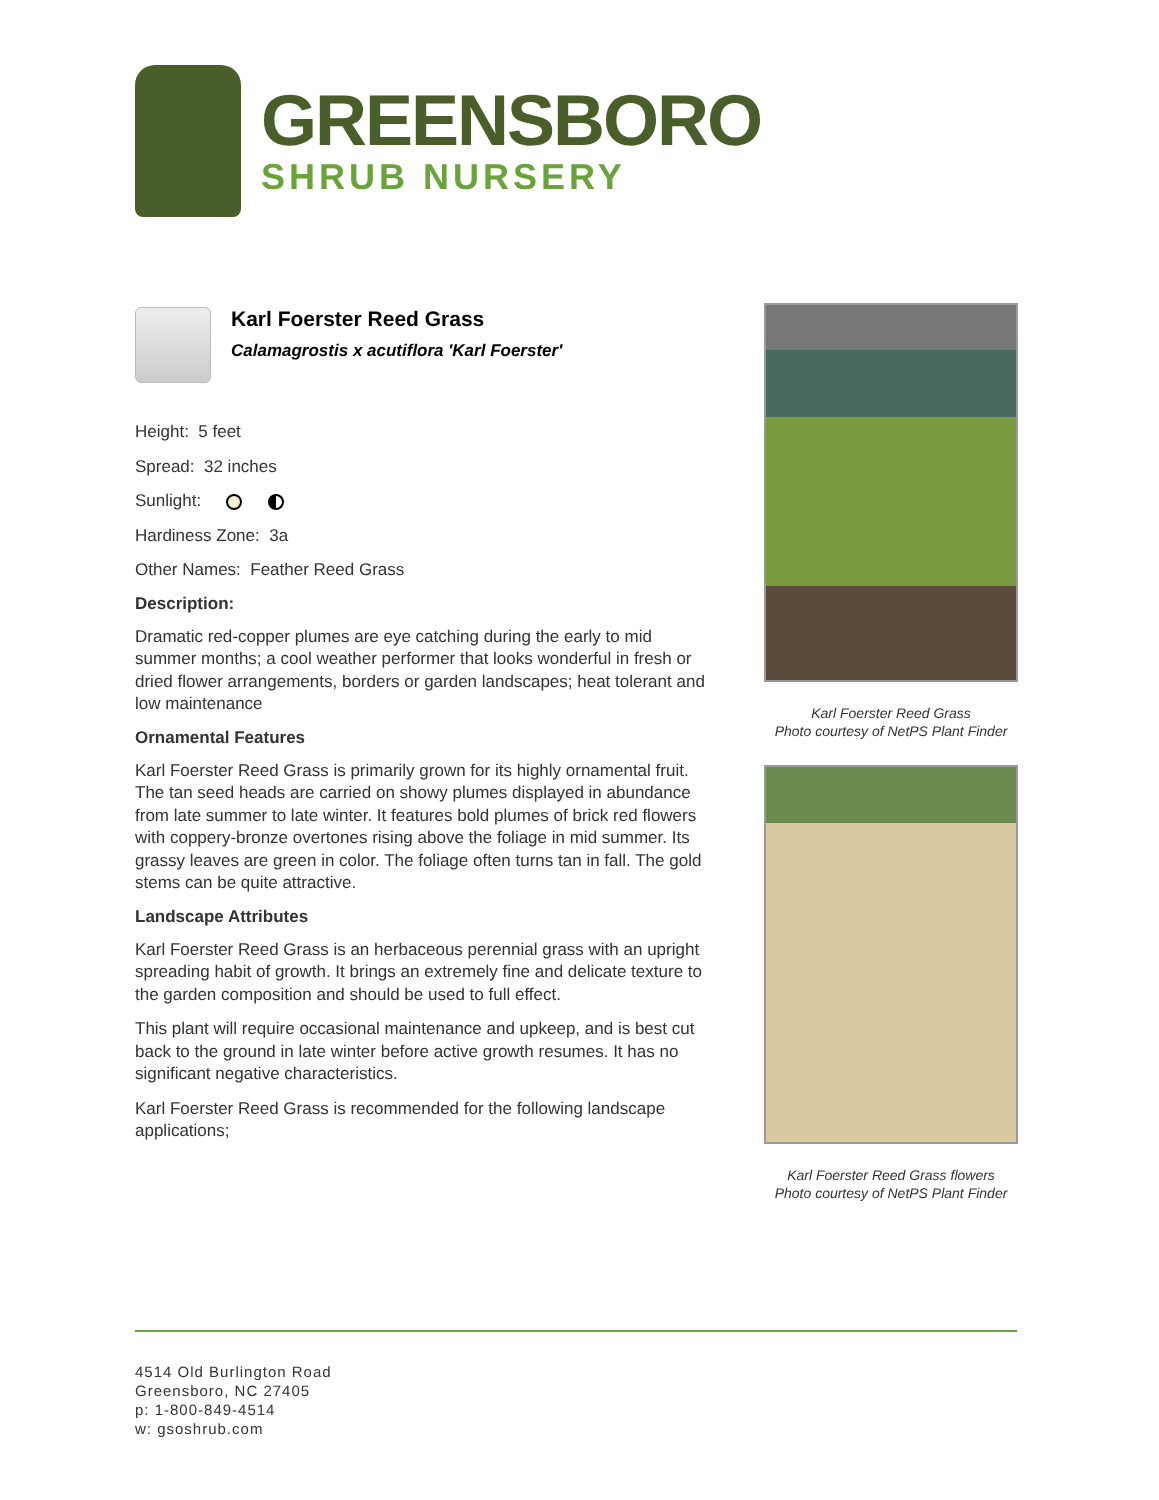GREENSBORO
SHRUB NURSERY
Karl Foerster Reed Grass
Calamagrostis x acutiflora 'Karl Foerster'
Height: 5 feet
Spread: 32 inches
Sunlight:
Hardiness Zone: 3a
Other Names: Feather Reed Grass
Description:
Dramatic red-copper plumes are eye catching during the early to mid summer months; a cool weather performer that looks wonderful in fresh or dried flower arrangements, borders or garden landscapes; heat tolerant and low maintenance
Ornamental Features
Karl Foerster Reed Grass is primarily grown for its highly ornamental fruit. The tan seed heads are carried on showy plumes displayed in abundance from late summer to late winter. It features bold plumes of brick red flowers with coppery-bronze overtones rising above the foliage in mid summer. Its grassy leaves are green in color. The foliage often turns tan in fall. The gold stems can be quite attractive.
Landscape Attributes
Karl Foerster Reed Grass is an herbaceous perennial grass with an upright spreading habit of growth. It brings an extremely fine and delicate texture to the garden composition and should be used to full effect.
This plant will require occasional maintenance and upkeep, and is best cut back to the ground in late winter before active growth resumes. It has no significant negative characteristics.
Karl Foerster Reed Grass is recommended for the following landscape applications;
Karl Foerster Reed Grass
Photo courtesy of NetPS Plant Finder
Karl Foerster Reed Grass flowers
Photo courtesy of NetPS Plant Finder
4514 Old Burlington Road
Greensboro, NC 27405
p: 1-800-849-4514
w: gsoshrub.com